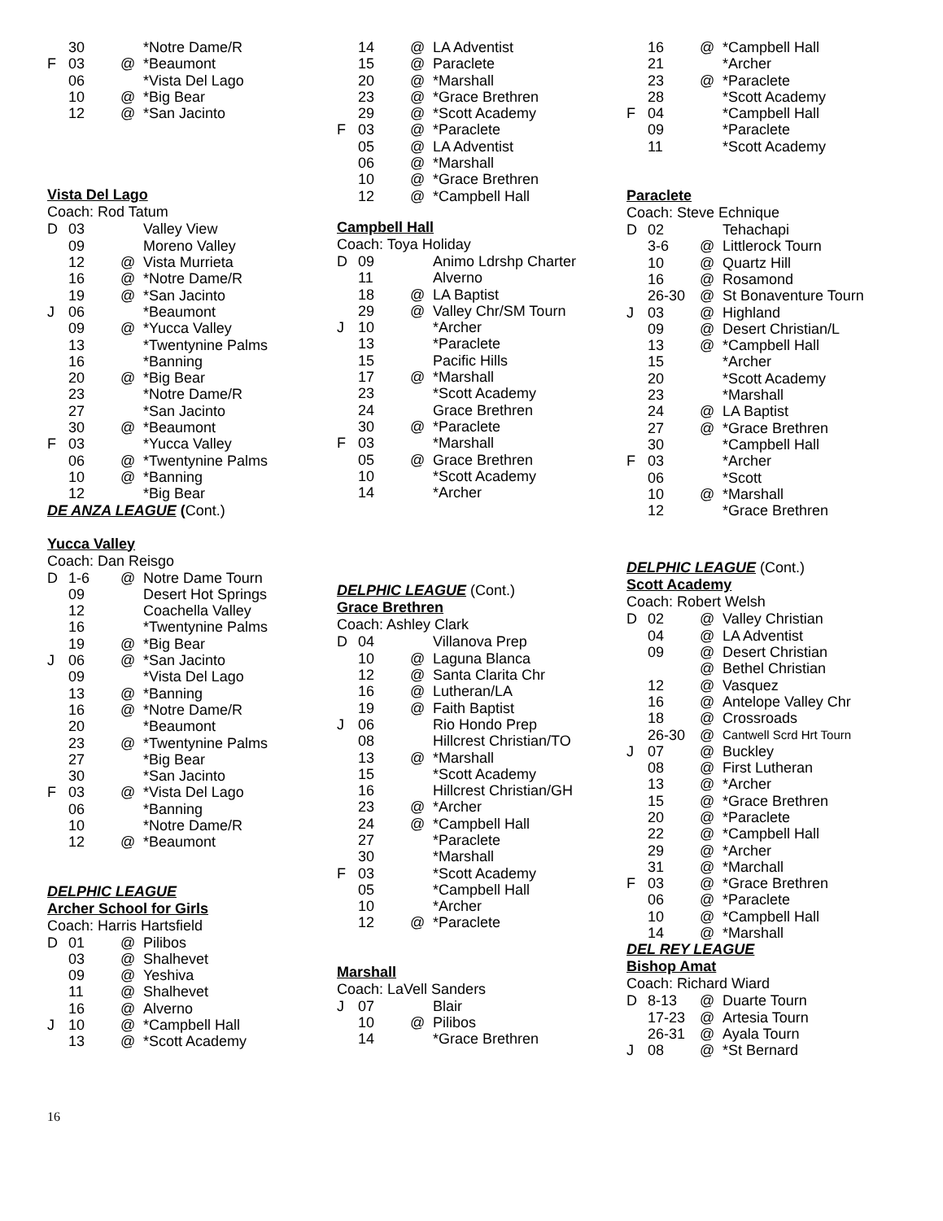| | 30 | | *Notre Dame/R |
| F | 03 | @ | *Beaumont |
| | 06 | | *Vista Del Lago |
| | 10 | @ | *Big Bear |
| | 12 | @ | *San Jacinto |
Vista Del Lago
Coach: Rod Tatum
| D | 03 | | Valley View |
| | 09 | | Moreno Valley |
| | 12 | @ | Vista Murrieta |
| | 16 | @ | *Notre Dame/R |
| | 19 | @ | *San Jacinto |
| J | 06 | | *Beaumont |
| | 09 | @ | *Yucca Valley |
| | 13 | | *Twentynine Palms |
| | 16 | | *Banning |
| | 20 | @ | *Big Bear |
| | 23 | | *Notre Dame/R |
| | 27 | | *San Jacinto |
| | 30 | @ | *Beaumont |
| F | 03 | | *Yucca Valley |
| | 06 | @ | *Twentynine Palms |
| | 10 | @ | *Banning |
| | 12 | | *Big Bear |
DE ANZA LEAGUE (Cont.)
Yucca Valley
Coach: Dan Reisgo
| D | 1-6 | @ | Notre Dame Tourn |
| | 09 | | Desert Hot Springs |
| | 12 | | Coachella Valley |
| | 16 | | *Twentynine Palms |
| | 19 | @ | *Big Bear |
| J | 06 | @ | *San Jacinto |
| | 09 | | *Vista Del Lago |
| | 13 | @ | *Banning |
| | 16 | @ | *Notre Dame/R |
| | 20 | | *Beaumont |
| | 23 | @ | *Twentynine Palms |
| | 27 | | *Big Bear |
| | 30 | | *San Jacinto |
| F | 03 | @ | *Vista Del Lago |
| | 06 | | *Banning |
| | 10 | | *Notre Dame/R |
| | 12 | @ | *Beaumont |
DELPHIC LEAGUE
Archer School for Girls
Coach: Harris Hartsfield
| D | 01 | @ | Pilibos |
| | 03 | @ | Shalhevet |
| | 09 | @ | Yeshiva |
| | 11 | @ | Shalhevet |
| | 16 | @ | Alverno |
| J | 10 | @ | *Campbell Hall |
| | 13 | @ | *Scott Academy |
| | 14 | @ | LA Adventist |
| | 15 | @ | Paraclete |
| | 20 | @ | *Marshall |
| | 23 | @ | *Grace Brethren |
| | 29 | @ | *Scott Academy |
| F | 03 | @ | *Paraclete |
| | 05 | @ | LA Adventist |
| | 06 | @ | *Marshall |
| | 10 | @ | *Grace Brethren |
| | 12 | @ | *Campbell Hall |
Campbell Hall
Coach: Toya Holiday
| D | 09 | | Animo Ldrshp Charter |
| | 11 | | Alverno |
| | 18 | @ | LA Baptist |
| | 29 | @ | Valley Chr/SM Tourn |
| J | 10 | | *Archer |
| | 13 | | *Paraclete |
| | 15 | | Pacific Hills |
| | 17 | @ | *Marshall |
| | 23 | | *Scott Academy |
| | 24 | | Grace Brethren |
| | 30 | @ | *Paraclete |
| F | 03 | | *Marshall |
| | 05 | @ | Grace Brethren |
| | 10 | | *Scott Academy |
| | 14 | | *Archer |
DELPHIC LEAGUE (Cont.)
Grace Brethren
Coach: Ashley Clark
| D | 04 | | Villanova Prep |
| | 10 | @ | Laguna Blanca |
| | 12 | @ | Santa Clarita Chr |
| | 16 | @ | Lutheran/LA |
| | 19 | @ | Faith Baptist |
| J | 06 | | Rio Hondo Prep |
| | 08 | | Hillcrest Christian/TO |
| | 13 | @ | *Marshall |
| | 15 | | *Scott Academy |
| | 16 | | Hillcrest Christian/GH |
| | 23 | @ | *Archer |
| | 24 | @ | *Campbell Hall |
| | 27 | | *Paraclete |
| | 30 | | *Marshall |
| F | 03 | | *Scott Academy |
| | 05 | | *Campbell Hall |
| | 10 | | *Archer |
| | 12 | @ | *Paraclete |
Marshall
Coach: LaVell Sanders
| J | 07 | | Blair |
| | 10 | @ | Pilibos |
| | 14 | | *Grace Brethren |
| | 16 | @ | *Campbell Hall |
| | 21 | | *Archer |
| | 23 | @ | *Paraclete |
| | 28 | | *Scott Academy |
| F | 04 | | *Campbell Hall |
| | 09 | | *Paraclete |
| | 11 | | *Scott Academy |
Paraclete
Coach: Steve Echnique
| D | 02 | | Tehachapi |
| | 3-6 | @ | Littlerock Tourn |
| | 10 | @ | Quartz Hill |
| | 16 | @ | Rosamond |
| | 26-30 | @ | St Bonaventure Tourn |
| J | 03 | @ | Highland |
| | 09 | @ | Desert Christian/L |
| | 13 | @ | *Campbell Hall |
| | 15 | | *Archer |
| | 20 | | *Scott Academy |
| | 23 | | *Marshall |
| | 24 | @ | LA Baptist |
| | 27 | @ | *Grace Brethren |
| | 30 | | *Campbell Hall |
| F | 03 | | *Archer |
| | 06 | | *Scott |
| | 10 | @ | *Marshall |
| | 12 | | *Grace Brethren |
DELPHIC LEAGUE (Cont.)
Scott Academy
Coach: Robert Welsh
| D | 02 | @ | Valley Christian |
| | 04 | @ | LA Adventist |
| | 09 | @ | Desert Christian |
| | | @ | Bethel Christian |
| | 12 | @ | Vasquez |
| | 16 | @ | Antelope Valley Chr |
| | 18 | @ | Crossroads |
| | 26-30 | @ | Cantwell Scrd Hrt Tourn |
| J | 07 | @ | Buckley |
| | 08 | @ | First Lutheran |
| | 13 | @ | *Archer |
| | 15 | @ | *Grace Brethren |
| | 20 | @ | *Paraclete |
| | 22 | @ | *Campbell Hall |
| | 29 | @ | *Archer |
| | 31 | @ | *Marchall |
| F | 03 | @ | *Grace Brethren |
| | 06 | @ | *Paraclete |
| | 10 | @ | *Campbell Hall |
| | 14 | @ | *Marshall |
DEL REY LEAGUE
Bishop Amat
Coach: Richard Wiard
| D | 8-13 | @ | Duarte Tourn |
| | 17-23 | @ | Artesia Tourn |
| | 26-31 | @ | Ayala Tourn |
| J | 08 | @ | *St Bernard |
16